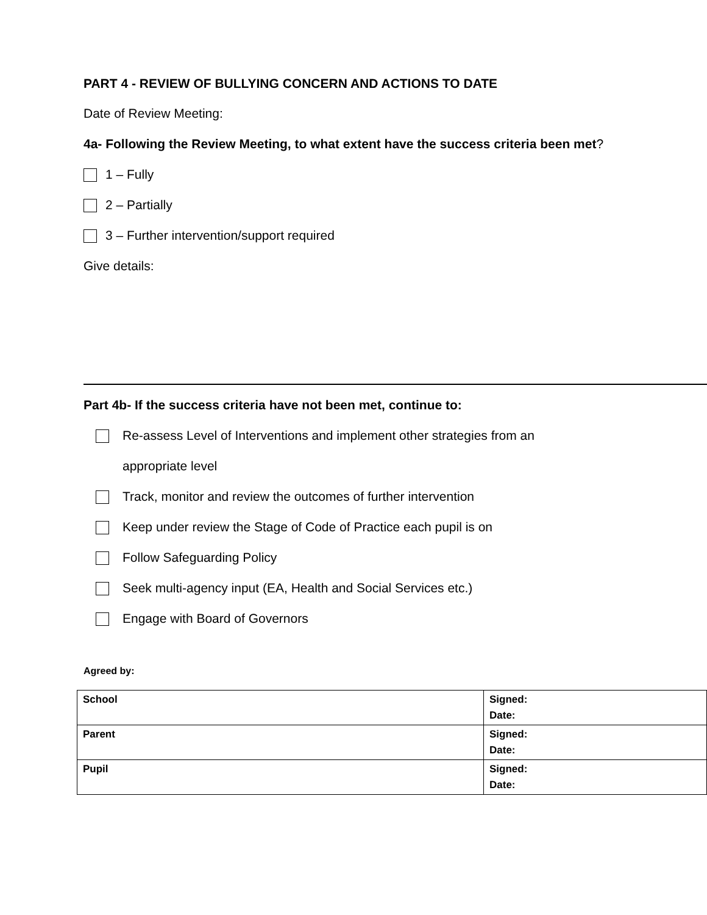PART 4 - REVIEW OF BULLYING CONCERN AND ACTIONS TO DATE
Date of Review Meeting:
4a- Following the Review Meeting, to what extent have the success criteria been met?
1 – Fully
2 – Partially
3 – Further intervention/support required
Give details:
Part 4b- If the success criteria have not been met, continue to:
Re-assess Level of Interventions and implement other strategies from an
appropriate level
Track, monitor and review the outcomes of further intervention
Keep under review the Stage of Code of Practice each pupil is on
Follow Safeguarding Policy
Seek multi-agency input (EA, Health and Social Services etc.)
Engage with Board of Governors
Agreed by:
| School | Signed: Date: |
| Parent | Signed: Date: |
| Pupil | Signed: Date: |